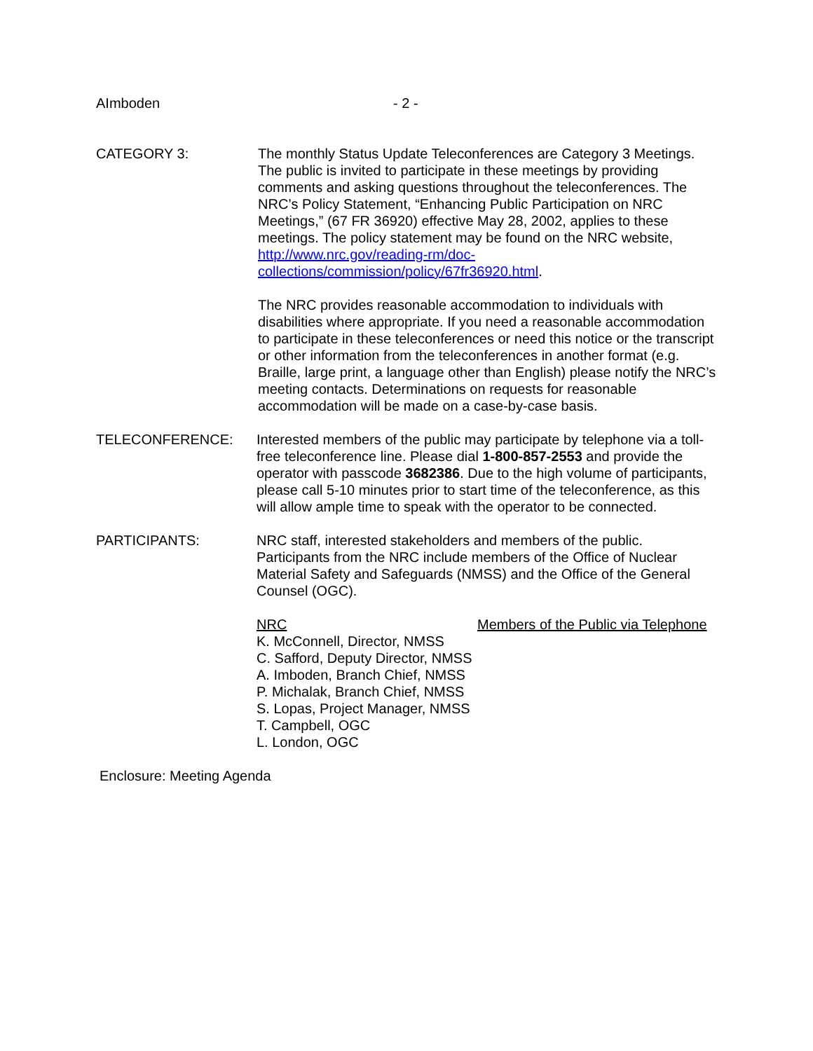AImboden - 2 -
CATEGORY 3: The monthly Status Update Teleconferences are Category 3 Meetings. The public is invited to participate in these meetings by providing comments and asking questions throughout the teleconferences. The NRC’s Policy Statement, “Enhancing Public Participation on NRC Meetings,” (67 FR 36920) effective May 28, 2002, applies to these meetings. The policy statement may be found on the NRC website, http://www.nrc.gov/reading-rm/doc-collections/commission/policy/67fr36920.html.
The NRC provides reasonable accommodation to individuals with disabilities where appropriate. If you need a reasonable accommodation to participate in these teleconferences or need this notice or the transcript or other information from the teleconferences in another format (e.g. Braille, large print, a language other than English) please notify the NRC’s meeting contacts. Determinations on requests for reasonable accommodation will be made on a case-by-case basis.
TELECONFERENCE: Interested members of the public may participate by telephone via a toll-free teleconference line. Please dial 1-800-857-2553 and provide the operator with passcode 3682386. Due to the high volume of participants, please call 5-10 minutes prior to start time of the teleconference, as this will allow ample time to speak with the operator to be connected.
PARTICIPANTS: NRC staff, interested stakeholders and members of the public. Participants from the NRC include members of the Office of Nuclear Material Safety and Safeguards (NMSS) and the Office of the General Counsel (OGC).
NRC
K. McConnell, Director, NMSS
C. Safford, Deputy Director, NMSS
A. Imboden, Branch Chief, NMSS
P. Michalak, Branch Chief, NMSS
S. Lopas, Project Manager, NMSS
T. Campbell, OGC
L. London, OGC
Members of the Public via Telephone
Enclosure: Meeting Agenda